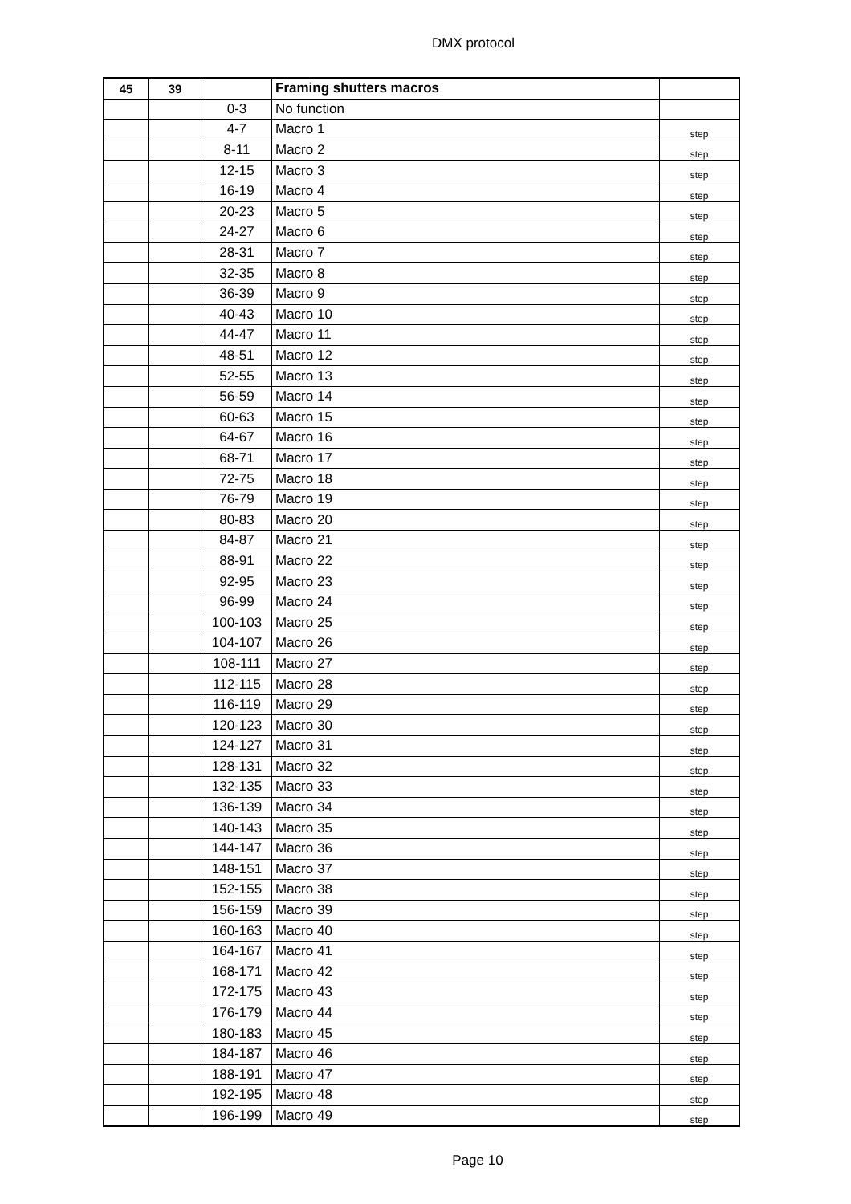DMX protocol
| 45 | 39 | | Framing shutters macros | |
| | | 0-3 | No function | |
| | | 4-7 | Macro 1 | step |
| | | 8-11 | Macro 2 | step |
| | | 12-15 | Macro 3 | step |
| | | 16-19 | Macro 4 | step |
| | | 20-23 | Macro 5 | step |
| | | 24-27 | Macro 6 | step |
| | | 28-31 | Macro 7 | step |
| | | 32-35 | Macro 8 | step |
| | | 36-39 | Macro 9 | step |
| | | 40-43 | Macro 10 | step |
| | | 44-47 | Macro 11 | step |
| | | 48-51 | Macro 12 | step |
| | | 52-55 | Macro 13 | step |
| | | 56-59 | Macro 14 | step |
| | | 60-63 | Macro 15 | step |
| | | 64-67 | Macro 16 | step |
| | | 68-71 | Macro 17 | step |
| | | 72-75 | Macro 18 | step |
| | | 76-79 | Macro 19 | step |
| | | 80-83 | Macro 20 | step |
| | | 84-87 | Macro 21 | step |
| | | 88-91 | Macro 22 | step |
| | | 92-95 | Macro 23 | step |
| | | 96-99 | Macro 24 | step |
| | | 100-103 | Macro 25 | step |
| | | 104-107 | Macro 26 | step |
| | | 108-111 | Macro 27 | step |
| | | 112-115 | Macro 28 | step |
| | | 116-119 | Macro 29 | step |
| | | 120-123 | Macro 30 | step |
| | | 124-127 | Macro 31 | step |
| | | 128-131 | Macro 32 | step |
| | | 132-135 | Macro 33 | step |
| | | 136-139 | Macro 34 | step |
| | | 140-143 | Macro 35 | step |
| | | 144-147 | Macro 36 | step |
| | | 148-151 | Macro 37 | step |
| | | 152-155 | Macro 38 | step |
| | | 156-159 | Macro 39 | step |
| | | 160-163 | Macro 40 | step |
| | | 164-167 | Macro 41 | step |
| | | 168-171 | Macro 42 | step |
| | | 172-175 | Macro 43 | step |
| | | 176-179 | Macro 44 | step |
| | | 180-183 | Macro 45 | step |
| | | 184-187 | Macro 46 | step |
| | | 188-191 | Macro 47 | step |
| | | 192-195 | Macro 48 | step |
| | | 196-199 | Macro 49 | step |
Page 10